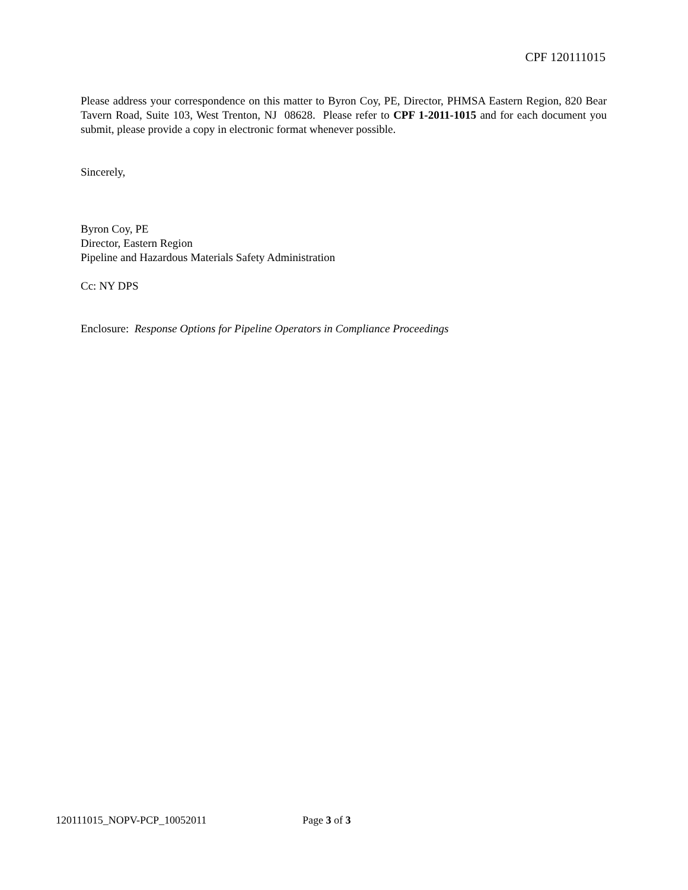CPF 120111015
Please address your correspondence on this matter to Byron Coy, PE, Director, PHMSA Eastern Region, 820 Bear Tavern Road, Suite 103, West Trenton, NJ 08628. Please refer to CPF 1-2011-1015 and for each document you submit, please provide a copy in electronic format whenever possible.
Sincerely,
Byron Coy, PE
Director, Eastern Region
Pipeline and Hazardous Materials Safety Administration
Cc: NY DPS
Enclosure: Response Options for Pipeline Operators in Compliance Proceedings
120111015_NOPV-PCP_10052011 Page 3 of 3